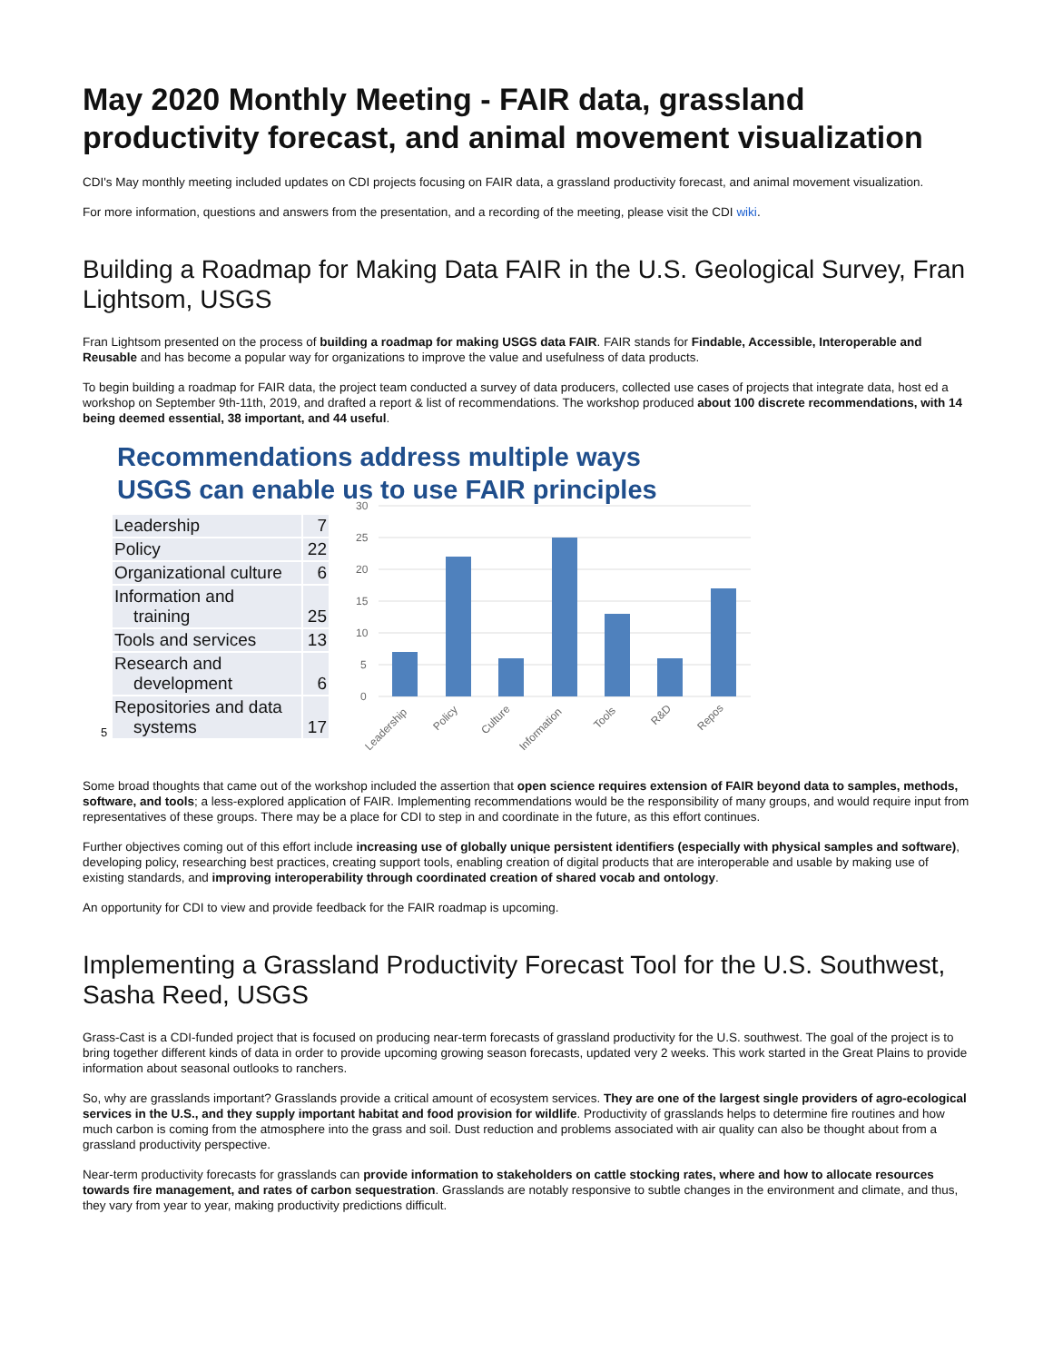May 2020 Monthly Meeting - FAIR data, grassland productivity forecast, and animal movement visualization
CDI's May monthly meeting included updates on CDI projects focusing on FAIR data, a grassland productivity forecast, and animal movement visualization.
For more information, questions and answers from the presentation, and a recording of the meeting, please visit the CDI wiki.
Building a Roadmap for Making Data FAIR in the U.S. Geological Survey, Fran Lightsom, USGS
Fran Lightsom presented on the process of building a roadmap for making USGS data FAIR. FAIR stands for Findable, Accessible, Interoperable and Reusable and has become a popular way for organizations to improve the value and usefulness of data products.
To begin building a roadmap for FAIR data, the project team conducted a survey of data producers, collected use cases of projects that integrate data, host ed a workshop on September 9th-11th, 2019, and drafted a report & list of recommendations. The workshop produced about 100 discrete recommendations, with 14 being deemed essential, 38 important, and 44 useful.
Recommendations address multiple ways
USGS can enable us to use FAIR principles
| Leadership | 7 |
| Policy | 22 |
| Organizational culture | 6 |
| Information and training | 25 |
| Tools and services | 13 |
| Research and development | 6 |
| Repositories and data systems | 17 |
5
30
25
20
15
10
5
0
Leadership
Policy
Culture
Information
Tools
R&D
Repos
Some broad thoughts that came out of the workshop included the assertion that open science requires extension of FAIR beyond data to samples, methods, software, and tools; a less-explored application of FAIR. Implementing recommendations would be the responsibility of many groups, and would require input from representatives of these groups. There may be a place for CDI to step in and coordinate in the future, as this effort continues.
Further objectives coming out of this effort include increasing use of globally unique persistent identifiers (especially with physical samples and software), developing policy, researching best practices, creating support tools, enabling creation of digital products that are interoperable and usable by making use of existing standards, and improving interoperability through coordinated creation of shared vocab and ontology.
An opportunity for CDI to view and provide feedback for the FAIR roadmap is upcoming.
Implementing a Grassland Productivity Forecast Tool for the U.S. Southwest, Sasha Reed, USGS
Grass-Cast is a CDI-funded project that is focused on producing near-term forecasts of grassland productivity for the U.S. southwest. The goal of the project is to bring together different kinds of data in order to provide upcoming growing season forecasts, updated very 2 weeks. This work started in the Great Plains to provide information about seasonal outlooks to ranchers.
So, why are grasslands important? Grasslands provide a critical amount of ecosystem services. They are one of the largest single providers of agro-ecological services in the U.S., and they supply important habitat and food provision for wildlife. Productivity of grasslands helps to determine fire routines and how much carbon is coming from the atmosphere into the grass and soil. Dust reduction and problems associated with air quality can also be thought about from a grassland productivity perspective.
Near-term productivity forecasts for grasslands can provide information to stakeholders on cattle stocking rates, where and how to allocate resources towards fire management, and rates of carbon sequestration. Grasslands are notably responsive to subtle changes in the environment and climate, and thus, they vary from year to year, making productivity predictions difficult.